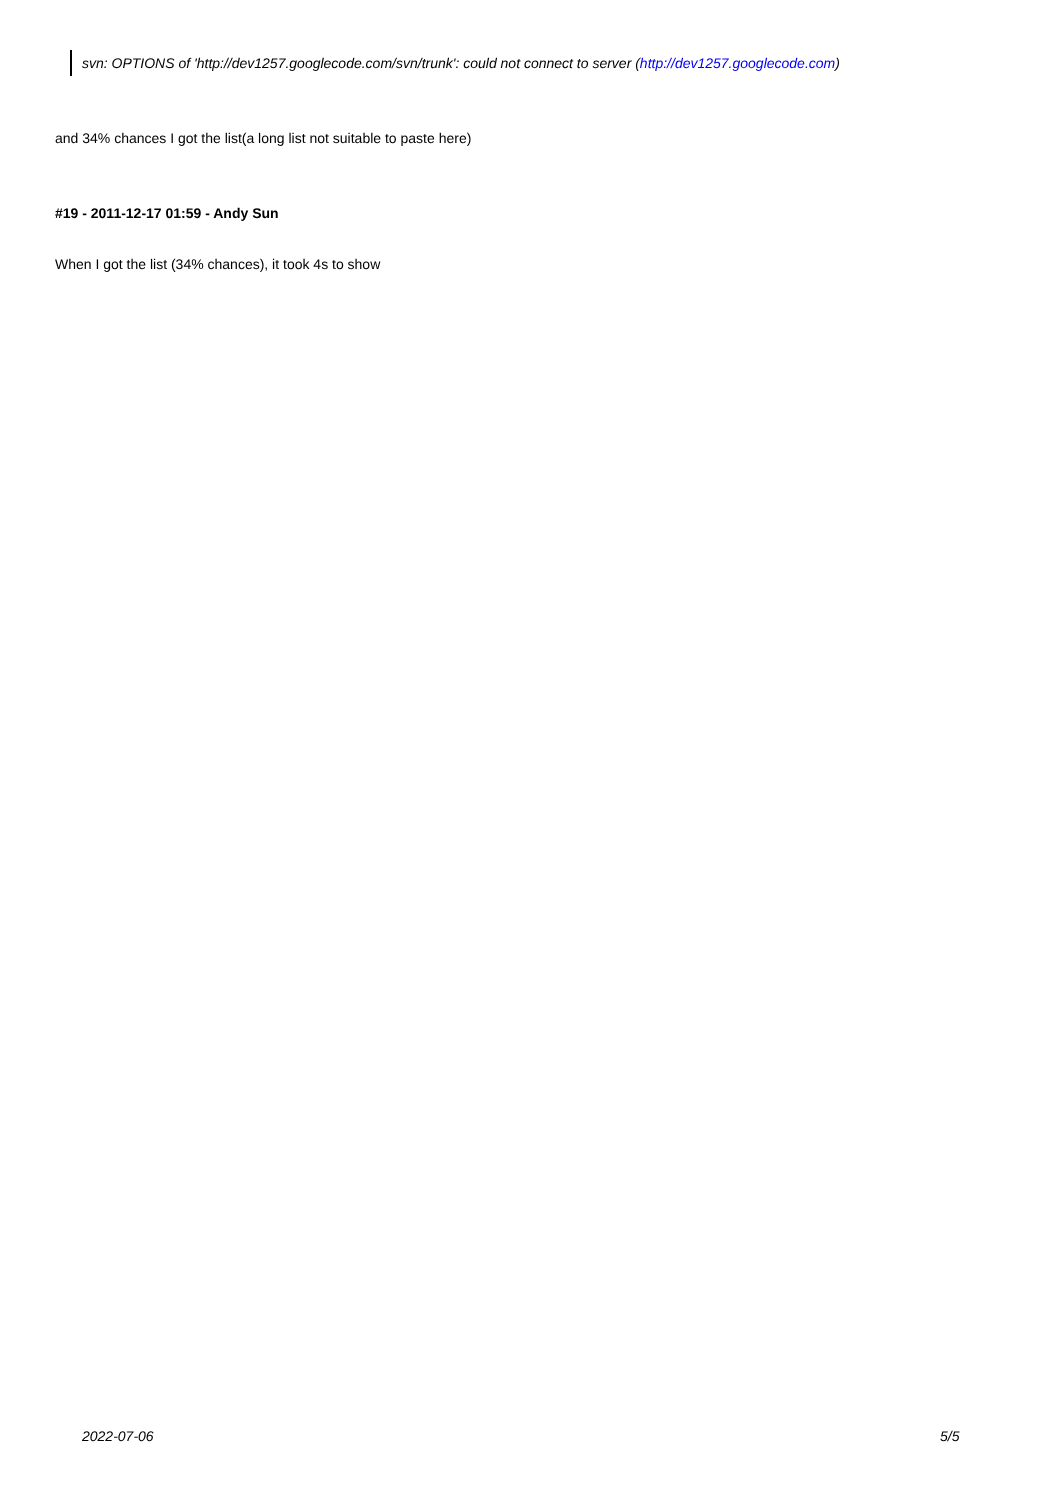svn: OPTIONS of 'http://dev1257.googlecode.com/svn/trunk': could not connect to server (http://dev1257.googlecode.com)
and 34% chances I got the list(a long list not suitable to paste here)
#19 - 2011-12-17 01:59 - Andy Sun
When I got the list (34% chances), it took 4s to show
2022-07-06 5/5